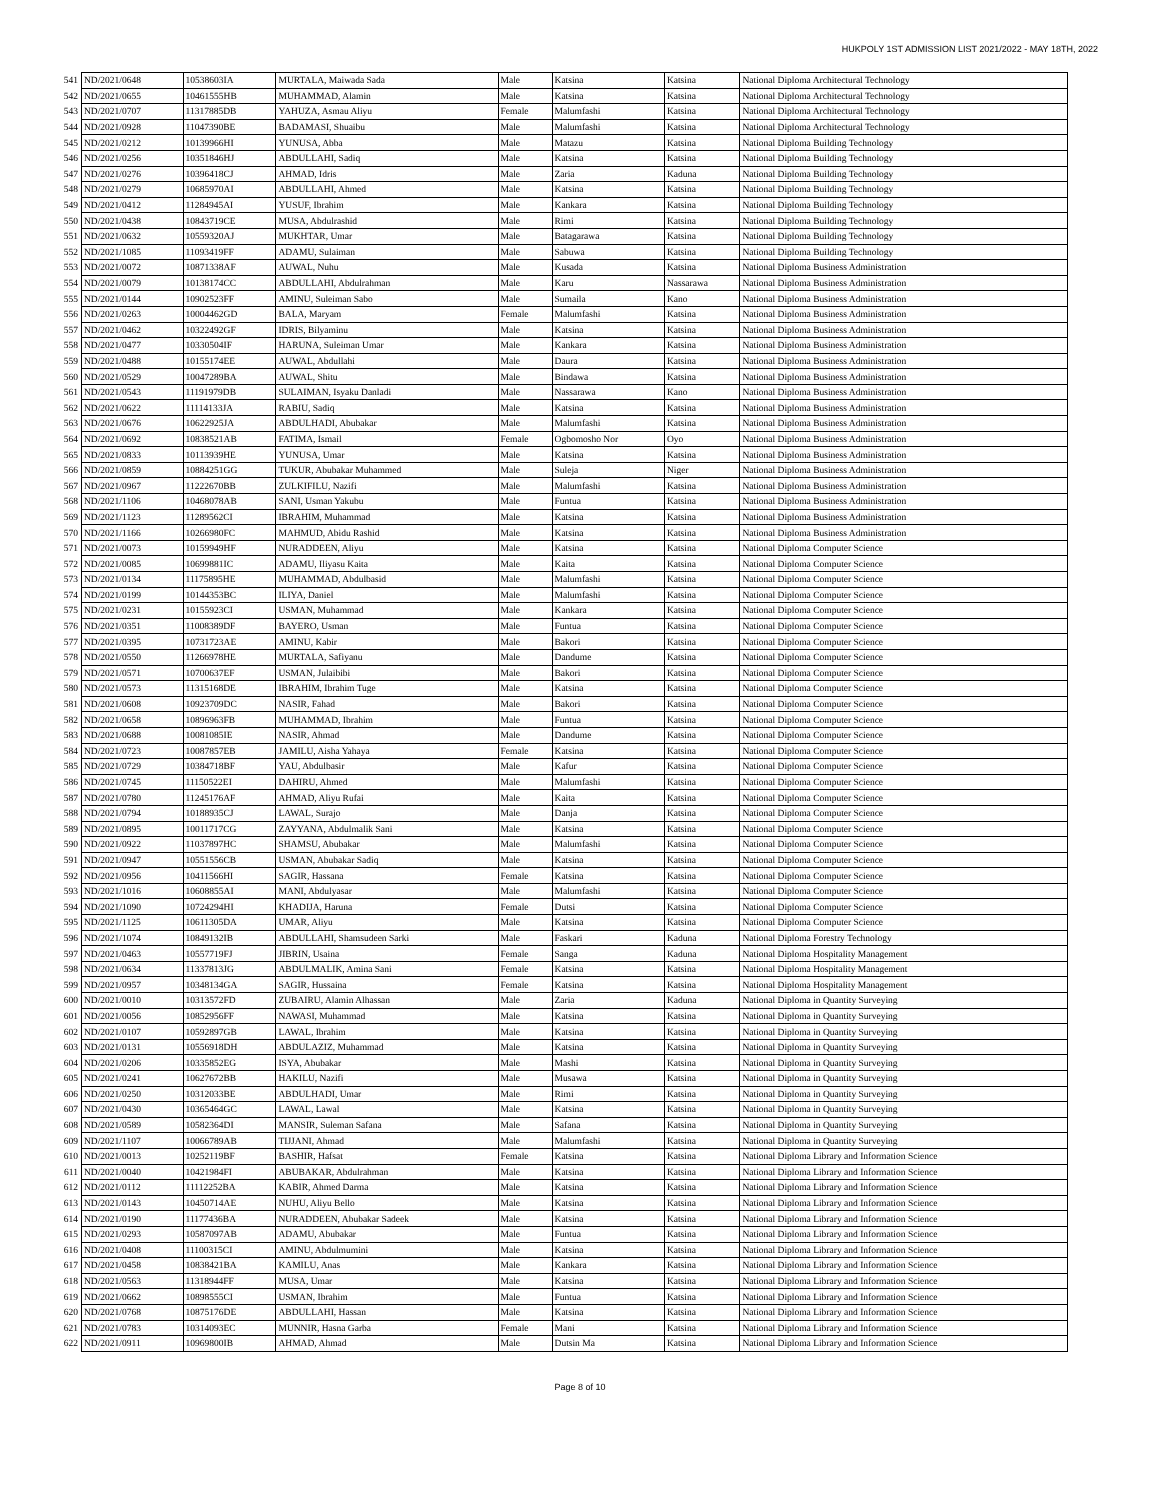HUKPOLY 1ST ADMISSION LIST 2021/2022 - MAY 18TH, 2022
| 541 | ND/2021/0648 | 10538603IA | MURTALA, Maiwada Sada | Male | Katsina | Katsina | National Diploma Architectural Technology |
| 542 | ND/2021/0655 | 10461555HB | MUHAMMAD, Alamin | Male | Katsina | Katsina | National Diploma Architectural Technology |
| 543 | ND/2021/0707 | 11317885DB | YAHUZA, Asmau Aliyu | Female | Malumfashi | Katsina | National Diploma Architectural Technology |
| 544 | ND/2021/0928 | 11047390BE | BADAMASI, Shuaibu | Male | Malumfashi | Katsina | National Diploma Architectural Technology |
| 545 | ND/2021/0212 | 10139966HI | YUNUSA, Abba | Male | Matazu | Katsina | National Diploma Building Technology |
| 546 | ND/2021/0256 | 10351846HJ | ABDULLAHI, Sadiq | Male | Katsina | Katsina | National Diploma Building Technology |
| 547 | ND/2021/0276 | 10396418CJ | AHMAD, Idris | Male | Zaria | Kaduna | National Diploma Building Technology |
| 548 | ND/2021/0279 | 10685970AI | ABDULLAHI, Ahmed | Male | Katsina | Katsina | National Diploma Building Technology |
| 549 | ND/2021/0412 | 11284945AI | YUSUF, Ibrahim | Male | Kankara | Katsina | National Diploma Building Technology |
| 550 | ND/2021/0438 | 10843719CE | MUSA, Abdulrashid | Male | Rimi | Katsina | National Diploma Building Technology |
| 551 | ND/2021/0632 | 10559320AJ | MUKHTAR, Umar | Male | Batagarawa | Katsina | National Diploma Building Technology |
| 552 | ND/2021/1085 | 11093419FF | ADAMU, Sulaiman | Male | Sabuwa | Katsina | National Diploma Building Technology |
| 553 | ND/2021/0072 | 10871338AF | AUWAL, Nuhu | Male | Kusada | Katsina | National Diploma Business Administration |
| 554 | ND/2021/0079 | 10138174CC | ABDULLAHI, Abdulrahman | Male | Karu | Nassarawa | National Diploma Business Administration |
| 555 | ND/2021/0144 | 10902523FF | AMINU, Suleiman Sabo | Male | Sumaila | Kano | National Diploma Business Administration |
| 556 | ND/2021/0263 | 10004462GD | BALA, Maryam | Female | Malumfashi | Katsina | National Diploma Business Administration |
| 557 | ND/2021/0462 | 10322492GF | IDRIS, Bilyaminu | Male | Katsina | Katsina | National Diploma Business Administration |
| 558 | ND/2021/0477 | 10330504IF | HARUNA, Suleiman Umar | Male | Kankara | Katsina | National Diploma Business Administration |
| 559 | ND/2021/0488 | 10155174EE | AUWAL, Abdullahi | Male | Daura | Katsina | National Diploma Business Administration |
| 560 | ND/2021/0529 | 10047289BA | AUWAL, Shitu | Male | Bindawa | Katsina | National Diploma Business Administration |
| 561 | ND/2021/0543 | 11191979DB | SULAIMAN, Isyaku Danladi | Male | Nassarawa | Kano | National Diploma Business Administration |
| 562 | ND/2021/0622 | 11114133JA | RABIU, Sadiq | Male | Katsina | Katsina | National Diploma Business Administration |
| 563 | ND/2021/0676 | 10622925JA | ABDULHADI, Abubakar | Male | Malumfashi | Katsina | National Diploma Business Administration |
| 564 | ND/2021/0692 | 10838521AB | FATIMA, Ismail | Female | Ogbomosho Nor | Oyo | National Diploma Business Administration |
| 565 | ND/2021/0833 | 10113939HE | YUNUSA, Umar | Male | Katsina | Katsina | National Diploma Business Administration |
| 566 | ND/2021/0859 | 10884251GG | TUKUR, Abubakar Muhammed | Male | Suleja | Niger | National Diploma Business Administration |
| 567 | ND/2021/0967 | 11222670BB | ZULKIFILU, Nazifi | Male | Malumfashi | Katsina | National Diploma Business Administration |
| 568 | ND/2021/1106 | 10468078AB | SANI, Usman Yakubu | Male | Funtua | Katsina | National Diploma Business Administration |
| 569 | ND/2021/1123 | 11289562CI | IBRAHIM, Muhammad | Male | Katsina | Katsina | National Diploma Business Administration |
| 570 | ND/2021/1166 | 10266980FC | MAHMUD, Abidu Rashid | Male | Katsina | Katsina | National Diploma Business Administration |
| 571 | ND/2021/0073 | 10159949HF | NURADDEEN, Aliyu | Male | Katsina | Katsina | National Diploma Computer Science |
| 572 | ND/2021/0085 | 10699881IC | ADAMU, Iliyasu Kaita | Male | Kaita | Katsina | National Diploma Computer Science |
| 573 | ND/2021/0134 | 11175895HE | MUHAMMAD, Abdulbasid | Male | Malumfashi | Katsina | National Diploma Computer Science |
| 574 | ND/2021/0199 | 10144353BC | ILIYA, Daniel | Male | Malumfashi | Katsina | National Diploma Computer Science |
| 575 | ND/2021/0231 | 10155923CI | USMAN, Muhammad | Male | Kankara | Katsina | National Diploma Computer Science |
| 576 | ND/2021/0351 | 11008389DF | BAYERO, Usman | Male | Funtua | Katsina | National Diploma Computer Science |
| 577 | ND/2021/0395 | 10731723AE | AMINU, Kabir | Male | Bakori | Katsina | National Diploma Computer Science |
| 578 | ND/2021/0550 | 11266978HE | MURTALA, Safiyanu | Male | Dandume | Katsina | National Diploma Computer Science |
| 579 | ND/2021/0571 | 10700637EF | USMAN, Julaibibi | Male | Bakori | Katsina | National Diploma Computer Science |
| 580 | ND/2021/0573 | 11315168DE | IBRAHIM, Ibrahim Tuge | Male | Katsina | Katsina | National Diploma Computer Science |
| 581 | ND/2021/0608 | 10923709DC | NASIR, Fahad | Male | Bakori | Katsina | National Diploma Computer Science |
| 582 | ND/2021/0658 | 10896963FB | MUHAMMAD, Ibrahim | Male | Funtua | Katsina | National Diploma Computer Science |
| 583 | ND/2021/0688 | 10081085IE | NASIR, Ahmad | Male | Dandume | Katsina | National Diploma Computer Science |
| 584 | ND/2021/0723 | 10087857EB | JAMILU, Aisha Yahaya | Female | Katsina | Katsina | National Diploma Computer Science |
| 585 | ND/2021/0729 | 10384718BF | YAU, Abdulbasir | Male | Kafur | Katsina | National Diploma Computer Science |
| 586 | ND/2021/0745 | 11150522EI | DAHIRU, Ahmed | Male | Malumfashi | Katsina | National Diploma Computer Science |
| 587 | ND/2021/0780 | 11245176AF | AHMAD, Aliyu Rufai | Male | Kaita | Katsina | National Diploma Computer Science |
| 588 | ND/2021/0794 | 10188935CJ | LAWAL, Surajo | Male | Danja | Katsina | National Diploma Computer Science |
| 589 | ND/2021/0895 | 10011717CG | ZAYYANA, Abdulmalik Sani | Male | Katsina | Katsina | National Diploma Computer Science |
| 590 | ND/2021/0922 | 11037897HC | SHAMSU, Abubakar | Male | Malumfashi | Katsina | National Diploma Computer Science |
| 591 | ND/2021/0947 | 10551556CB | USMAN, Abubakar Sadiq | Male | Katsina | Katsina | National Diploma Computer Science |
| 592 | ND/2021/0956 | 10411566HI | SAGIR, Hassana | Female | Katsina | Katsina | National Diploma Computer Science |
| 593 | ND/2021/1016 | 10608855AI | MANI, Abdulyasar | Male | Malumfashi | Katsina | National Diploma Computer Science |
| 594 | ND/2021/1090 | 10724294HI | KHADIJA, Haruna | Female | Dutsi | Katsina | National Diploma Computer Science |
| 595 | ND/2021/1125 | 10611305DA | UMAR, Aliyu | Male | Katsina | Katsina | National Diploma Computer Science |
| 596 | ND/2021/1074 | 10849132IB | ABDULLAHI, Shamsudeen Sarki | Male | Faskari | Kaduna | National Diploma Forestry Technology |
| 597 | ND/2021/0463 | 10557719FJ | JIBRIN, Usaina | Female | Sanga | Kaduna | National Diploma Hospitality Management |
| 598 | ND/2021/0634 | 11337813JG | ABDULMALIK, Amina Sani | Female | Katsina | Katsina | National Diploma Hospitality Management |
| 599 | ND/2021/0957 | 10348134GA | SAGIR, Hussaina | Female | Katsina | Katsina | National Diploma Hospitality Management |
| 600 | ND/2021/0010 | 10313572FD | ZUBAIRU, Alamin Alhassan | Male | Zaria | Kaduna | National Diploma in Quantity Surveying |
| 601 | ND/2021/0056 | 10852956FF | NAWASI, Muhammad | Male | Katsina | Katsina | National Diploma in Quantity Surveying |
| 602 | ND/2021/0107 | 10592897GB | LAWAL, Ibrahim | Male | Katsina | Katsina | National Diploma in Quantity Surveying |
| 603 | ND/2021/0131 | 10556918DH | ABDULAZIZ, Muhammad | Male | Katsina | Katsina | National Diploma in Quantity Surveying |
| 604 | ND/2021/0206 | 10335852EG | ISYA, Abubakar | Male | Mashi | Katsina | National Diploma in Quantity Surveying |
| 605 | ND/2021/0241 | 10627672BB | HAKILU, Nazifi | Male | Musawa | Katsina | National Diploma in Quantity Surveying |
| 606 | ND/2021/0250 | 10312033BE | ABDULHADI, Umar | Male | Rimi | Katsina | National Diploma in Quantity Surveying |
| 607 | ND/2021/0430 | 10365464GC | LAWAL, Lawal | Male | Katsina | Katsina | National Diploma in Quantity Surveying |
| 608 | ND/2021/0589 | 10582364DI | MANSIR, Suleman Safana | Male | Safana | Katsina | National Diploma in Quantity Surveying |
| 609 | ND/2021/1107 | 10066789AB | TIJJANI, Ahmad | Male | Malumfashi | Katsina | National Diploma in Quantity Surveying |
| 610 | ND/2021/0013 | 10252119BF | BASHIR, Hafsat | Female | Katsina | Katsina | National Diploma Library and Information Science |
| 611 | ND/2021/0040 | 10421984FI | ABUBAKAR, Abdulrahman | Male | Katsina | Katsina | National Diploma Library and Information Science |
| 612 | ND/2021/0112 | 11112252BA | KABIR, Ahmed Darma | Male | Katsina | Katsina | National Diploma Library and Information Science |
| 613 | ND/2021/0143 | 10450714AE | NUHU, Aliyu Bello | Male | Katsina | Katsina | National Diploma Library and Information Science |
| 614 | ND/2021/0190 | 11177436BA | NURADDEEN, Abubakar Sadeek | Male | Katsina | Katsina | National Diploma Library and Information Science |
| 615 | ND/2021/0293 | 10587097AB | ADAMU, Abubakar | Male | Funtua | Katsina | National Diploma Library and Information Science |
| 616 | ND/2021/0408 | 11100315CI | AMINU, Abdulmumini | Male | Katsina | Katsina | National Diploma Library and Information Science |
| 617 | ND/2021/0458 | 10838421BA | KAMILU, Anas | Male | Kankara | Katsina | National Diploma Library and Information Science |
| 618 | ND/2021/0563 | 11318944FF | MUSA, Umar | Male | Katsina | Katsina | National Diploma Library and Information Science |
| 619 | ND/2021/0662 | 10898555CI | USMAN, Ibrahim | Male | Funtua | Katsina | National Diploma Library and Information Science |
| 620 | ND/2021/0768 | 10875176DE | ABDULLAHI, Hassan | Male | Katsina | Katsina | National Diploma Library and Information Science |
| 621 | ND/2021/0783 | 10314093EC | MUNNIR, Hasna Garba | Female | Mani | Katsina | National Diploma Library and Information Science |
| 622 | ND/2021/0911 | 10969800IB | AHMAD, Ahmad | Male | Dutsin Ma | Katsina | National Diploma Library and Information Science |
Page 8 of 10